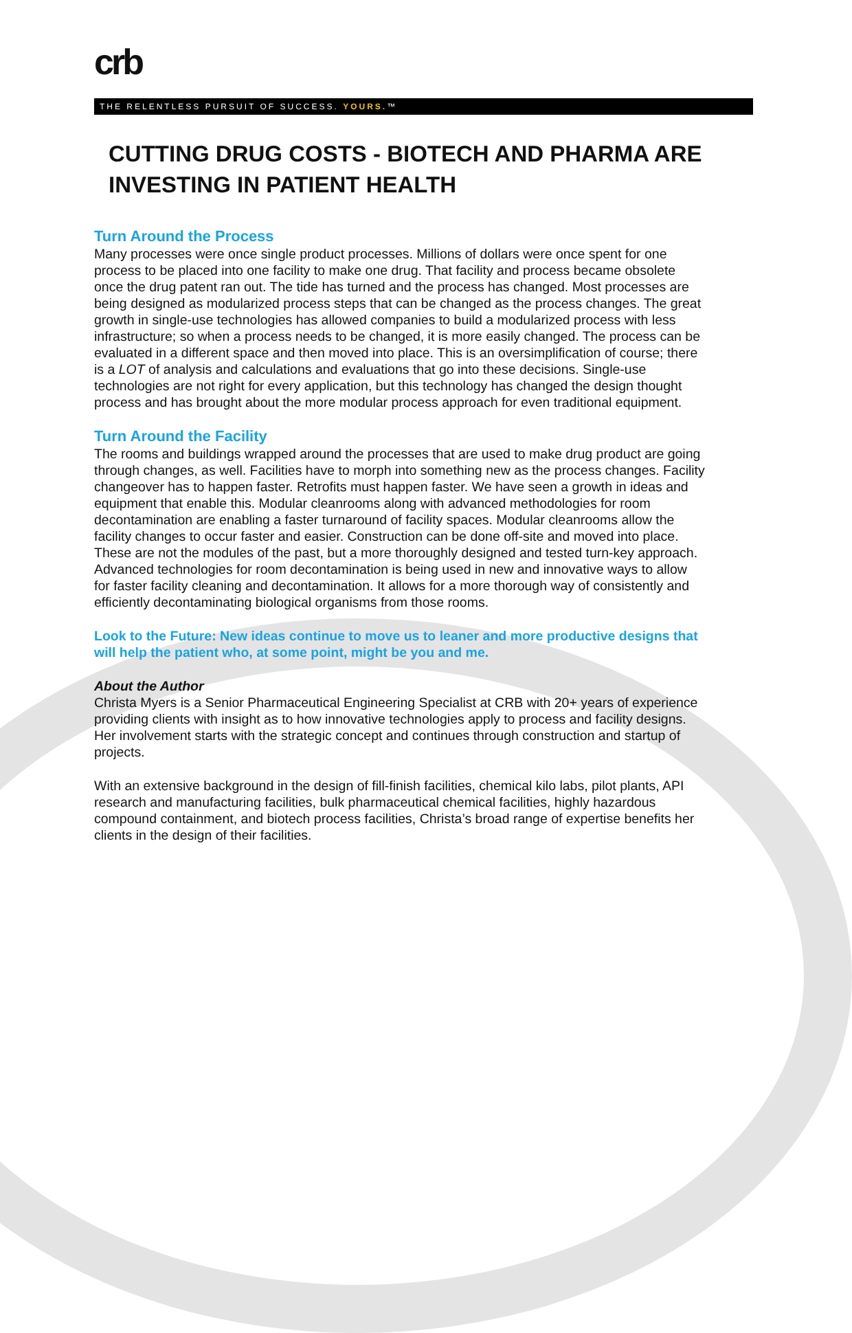crb
THE RELENTLESS PURSUIT OF SUCCESS. YOURS.™
CUTTING DRUG COSTS - BIOTECH AND PHARMA ARE INVESTING IN PATIENT HEALTH
Turn Around the Process
Many processes were once single product processes. Millions of dollars were once spent for one process to be placed into one facility to make one drug. That facility and process became obsolete once the drug patent ran out. The tide has turned and the process has changed. Most processes are being designed as modularized process steps that can be changed as the process changes. The great growth in single-use technologies has allowed companies to build a modularized process with less infrastructure; so when a process needs to be changed, it is more easily changed. The process can be evaluated in a different space and then moved into place. This is an oversimplification of course; there is a LOT of analysis and calculations and evaluations that go into these decisions. Single-use technologies are not right for every application, but this technology has changed the design thought process and has brought about the more modular process approach for even traditional equipment.
Turn Around the Facility
The rooms and buildings wrapped around the processes that are used to make drug product are going through changes, as well. Facilities have to morph into something new as the process changes. Facility changeover has to happen faster. Retrofits must happen faster. We have seen a growth in ideas and equipment that enable this. Modular cleanrooms along with advanced methodologies for room decontamination are enabling a faster turnaround of facility spaces. Modular cleanrooms allow the facility changes to occur faster and easier. Construction can be done off-site and moved into place. These are not the modules of the past, but a more thoroughly designed and tested turn-key approach. Advanced technologies for room decontamination is being used in new and innovative ways to allow for faster facility cleaning and decontamination. It allows for a more thorough way of consistently and efficiently decontaminating biological organisms from those rooms.
Look to the Future: New ideas continue to move us to leaner and more productive designs that will help the patient who, at some point, might be you and me.
About the Author
Christa Myers is a Senior Pharmaceutical Engineering Specialist at CRB with 20+ years of experience providing clients with insight as to how innovative technologies apply to process and facility designs. Her involvement starts with the strategic concept and continues through construction and startup of projects.
With an extensive background in the design of fill-finish facilities, chemical kilo labs, pilot plants, API research and manufacturing facilities, bulk pharmaceutical chemical facilities, highly hazardous compound containment, and biotech process facilities, Christa’s broad range of expertise benefits her clients in the design of their facilities.